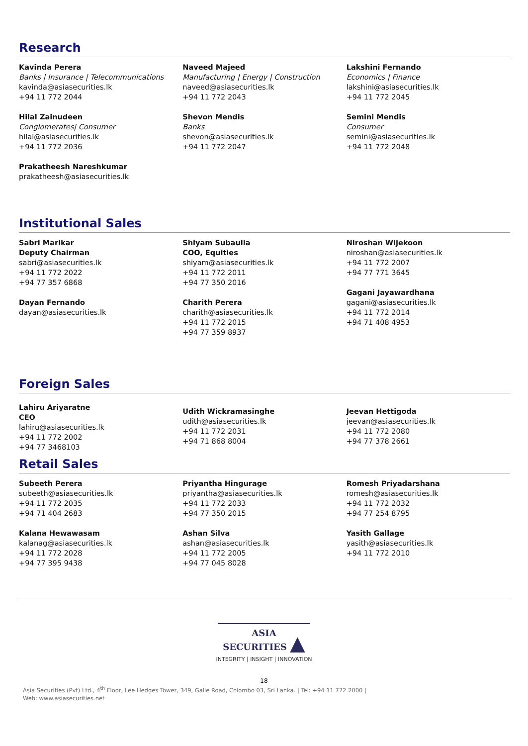Research
Kavinda Perera
Banks | Insurance | Telecommunications
kavinda@asiasecurities.lk
+94 11 772 2044
Hilal Zainudeen
Conglomerates| Consumer
hilal@asiasecurities.lk
+94 11 772 2036
Prakatheesh Nareshkumar
prakatheesh@asiasecurities.lk
Naveed Majeed
Manufacturing | Energy | Construction
naveed@asiasecurities.lk
+94 11 772 2043
Shevon Mendis
Banks
shevon@asiasecurities.lk
+94 11 772 2047
Lakshini Fernando
Economics | Finance
lakshini@asiasecurities.lk
+94 11 772 2045
Semini Mendis
Consumer
semini@asiasecurities.lk
+94 11 772 2048
Institutional Sales
Sabri Marikar
Deputy Chairman
sabri@asiasecurities.lk
+94 11 772 2022
+94 77 357 6868
Dayan Fernando
dayan@asiasecurities.lk
Shiyam Subaulla
COO, Equities
shiyam@asiasecurities.lk
+94 11 772 2011
+94 77 350 2016
Charith Perera
charith@asiasecurities.lk
+94 11 772 2015
+94 77 359 8937
Niroshan Wijekoon
niroshan@asiasecurities.lk
+94 11 772 2007
+94 77 771 3645
Gagani Jayawardhana
gagani@asiasecurities.lk
+94 11 772 2014
+94 71 408 4953
Foreign Sales
Lahiru Ariyaratne
CEO
lahiru@asiasecurities.lk
+94 11 772 2002
+94 77 3468103
Udith Wickramasinghe
udith@asiasecurities.lk
+94 11 772 2031
+94 71 868 8004
Jeevan Hettigoda
jeevan@asiasecurities.lk
+94 11 772 2080
+94 77 378 2661
Retail Sales
Subeeth Perera
subeeth@asiasecurities.lk
+94 11 772 2035
+94 71 404 2683
Kalana Hewawasam
kalanag@asiasecurities.lk
+94 11 772 2028
+94 77 395 9438
Priyantha Hingurage
priyantha@asiasecurities.lk
+94 11 772 2033
+94 77 350 2015
Ashan Silva
ashan@asiasecurities.lk
+94 11 772 2005
+94 77 045 8028
Romesh Priyadarshana
romesh@asiasecurities.lk
+94 11 772 2032
+94 77 254 8795
Yasith Gallage
yasith@asiasecurities.lk
+94 11 772 2010
ASIA
SECURITIES ▲
INTEGRITY | INSIGHT | INNOVATION
18
Asia Securities (Pvt) Ltd., 4<sup>th</sup> Floor, Lee Hedges Tower, 349, Galle Road, Colombo 03, Sri Lanka. | Tel: +94 11 772 2000 | Web: www.asiasecurities.net